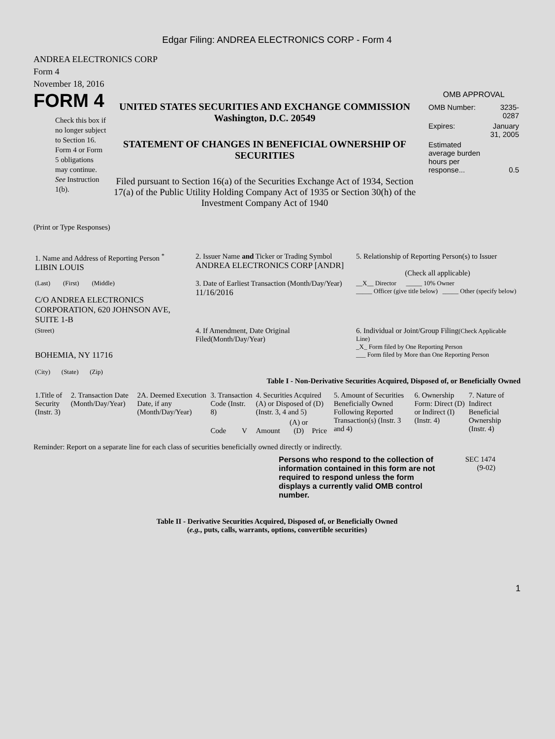Edgar Filing: ANDREA ELECTRONICS CORP - Form 4
ANDREA ELECTRONICS CORP
Form 4
November 18, 2016
FORM 4
Check this box if no longer subject to Section 16. Form 4 or Form 5 obligations may continue. See Instruction 1(b).
UNITED STATES SECURITIES AND EXCHANGE COMMISSION
Washington, D.C. 20549
STATEMENT OF CHANGES IN BENEFICIAL OWNERSHIP OF SECURITIES
Filed pursuant to Section 16(a) of the Securities Exchange Act of 1934, Section 17(a) of the Public Utility Holding Company Act of 1935 or Section 30(h) of the Investment Company Act of 1940
OMB APPROVAL
| OMB Number: | 3235-0287 |
| Expires: | January 31, 2005 |
| Estimated average burden hours per response... | 0.5 |
(Print or Type Responses)
| 1. Name and Address of Reporting Person <sup>*</sup> LIBIN LOUIS | 2. Issuer Name and Ticker or Trading Symbol ANDREA ELECTRONICS CORP [ANDR] | 5. Relationship of Reporting Person(s) to Issuer (Check all applicable) |
| (Last) (First) (Middle) C/O ANDREA ELECTRONICS CORPORATION, 620 JOHNSON AVE, SUITE 1-B | 3. Date of Earliest Transaction (Month/Day/Year) 11/16/2016 | __X__ Director _____ 10% Owner _____ Officer (give title below) _____ Other (specify below) |
| (Street) BOHEMIA, NY 11716 (City) (State) (Zip) | 4. If Amendment, Date Original Filed(Month/Day/Year) | 6. Individual or Joint/Group Filing (Check Applicable Line) _X_ Form filed by One Reporting Person ___ Form filed by More than One Reporting Person |
Table I - Non-Derivative Securities Acquired, Disposed of, or Beneficially Owned
| 1.Title of Security (Instr. 3) | 2. Transaction Date (Month/Day/Year) | 2A. Deemed Execution Date, if any (Month/Day/Year) | 3. Transaction Code (Instr. 8) | | 4. Securities Acquired (A) or Disposed of (D) (Instr. 3, 4 and 5) | | | 5. Amount of Securities Beneficially Owned Following Reported Transaction(s) (Instr. 3 and 4) | 6. Ownership Form: Direct (D) or Indirect (I) (Instr. 4) | 7. Nature of Indirect Beneficial Ownership (Instr. 4) |
| --- | --- | --- | --- | --- | --- | --- | --- | --- | --- | --- |
| | | | Code | V | Amount | (A) or (D) | Price | | | |
Reminder: Report on a separate line for each class of securities beneficially owned directly or indirectly.
Persons who respond to the collection of information contained in this form are not required to respond unless the form displays a currently valid OMB control number.
SEC 1474
(9-02)
Table II - Derivative Securities Acquired, Disposed of, or Beneficially Owned
(e.g., puts, calls, warrants, options, convertible securities)
1